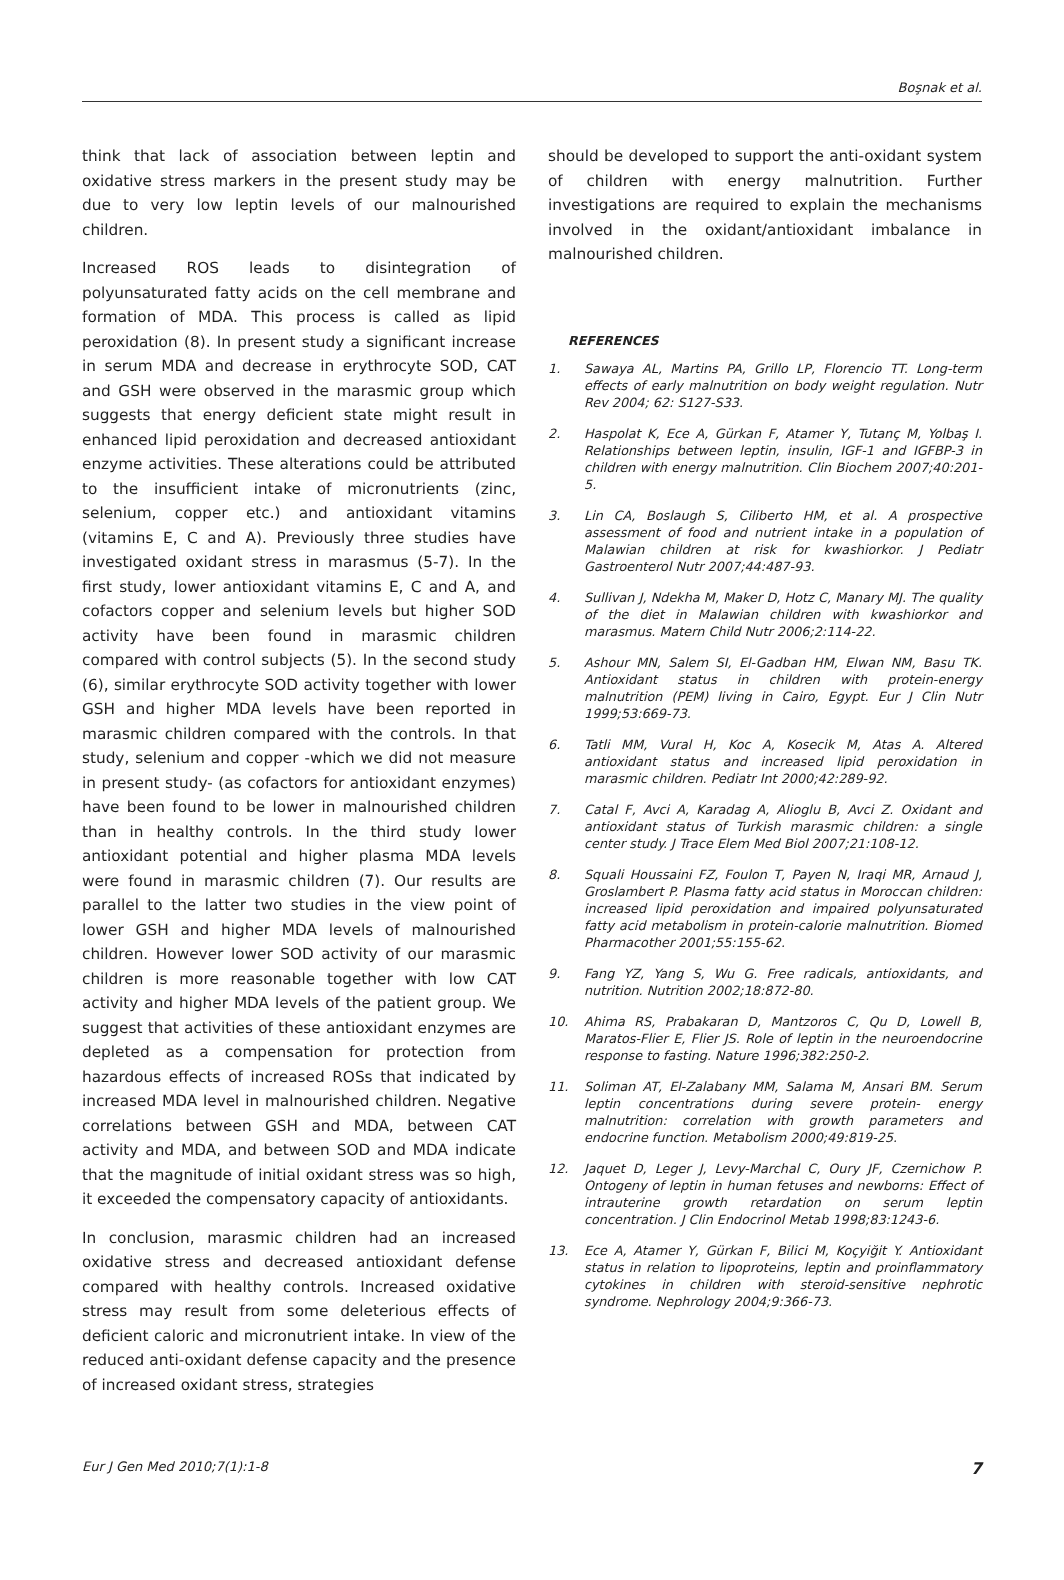Boşnak et al.
think that lack of association between leptin and oxidative stress markers in the present study may be due to very low leptin levels of our malnourished children.
Increased ROS leads to disintegration of polyunsaturated fatty acids on the cell membrane and formation of MDA. This process is called as lipid peroxidation (8). In present study a significant increase in serum MDA and decrease in erythrocyte SOD, CAT and GSH were observed in the marasmic group which suggests that energy deficient state might result in enhanced lipid peroxidation and decreased antioxidant enzyme activities. These alterations could be attributed to the insufficient intake of micronutrients (zinc, selenium, copper etc.) and antioxidant vitamins (vitamins E, C and A). Previously three studies have investigated oxidant stress in marasmus (5-7). In the first study, lower antioxidant vitamins E, C and A, and cofactors copper and selenium levels but higher SOD activity have been found in marasmic children compared with control subjects (5). In the second study (6), similar erythrocyte SOD activity together with lower GSH and higher MDA levels have been reported in marasmic children compared with the controls. In that study, selenium and copper -which we did not measure in present study- (as cofactors for antioxidant enzymes) have been found to be lower in malnourished children than in healthy controls. In the third study lower antioxidant potential and higher plasma MDA levels were found in marasmic children (7). Our results are parallel to the latter two studies in the view point of lower GSH and higher MDA levels of malnourished children. However lower SOD activity of our marasmic children is more reasonable together with low CAT activity and higher MDA levels of the patient group. We suggest that activities of these antioxidant enzymes are depleted as a compensation for protection from hazardous effects of increased ROSs that indicated by increased MDA level in malnourished children. Negative correlations between GSH and MDA, between CAT activity and MDA, and between SOD and MDA indicate that the magnitude of initial oxidant stress was so high, it exceeded the compensatory capacity of antioxidants.
In conclusion, marasmic children had an increased oxidative stress and decreased antioxidant defense compared with healthy controls. Increased oxidative stress may result from some deleterious effects of deficient caloric and micronutrient intake. In view of the reduced anti-oxidant defense capacity and the presence of increased oxidant stress, strategies
should be developed to support the anti-oxidant system of children with energy malnutrition. Further investigations are required to explain the mechanisms involved in the oxidant/antioxidant imbalance in malnourished children.
REFERENCES
1. Sawaya AL, Martins PA, Grillo LP, Florencio TT. Long-term effects of early malnutrition on body weight regulation. Nutr Rev 2004; 62: S127-S33.
2. Haspolat K, Ece A, Gürkan F, Atamer Y, Tutanç M, Yolbaş I. Relationships between leptin, insulin, IGF-1 and IGFBP-3 in children with energy malnutrition. Clin Biochem 2007;40:201-5.
3. Lin CA, Boslaugh S, Ciliberto HM, et al. A prospective assessment of food and nutrient intake in a population of Malawian children at risk for kwashiorkor. J Pediatr Gastroenterol Nutr 2007;44:487-93.
4. Sullivan J, Ndekha M, Maker D, Hotz C, Manary MJ. The quality of the diet in Malawian children with kwashiorkor and marasmus. Matern Child Nutr 2006;2:114-22.
5. Ashour MN, Salem SI, El-Gadban HM, Elwan NM, Basu TK. Antioxidant status in children with protein-energy malnutrition (PEM) living in Cairo, Egypt. Eur J Clin Nutr 1999;53:669-73.
6. Tatli MM, Vural H, Koc A, Kosecik M, Atas A. Altered antioxidant status and increased lipid peroxidation in marasmic children. Pediatr Int 2000;42:289-92.
7. Catal F, Avci A, Karadag A, Alioglu B, Avci Z. Oxidant and antioxidant status of Turkish marasmic children: a single center study. J Trace Elem Med Biol 2007;21:108-12.
8. Squali Houssaini FZ, Foulon T, Payen N, Iraqi MR, Arnaud J, Groslambert P. Plasma fatty acid status in Moroccan children: increased lipid peroxidation and impaired polyunsaturated fatty acid metabolism in protein-calorie malnutrition. Biomed Pharmacother 2001;55:155-62.
9. Fang YZ, Yang S, Wu G. Free radicals, antioxidants, and nutrition. Nutrition 2002;18:872-80.
10. Ahima RS, Prabakaran D, Mantzoros C, Qu D, Lowell B, Maratos-Flier E, Flier JS. Role of leptin in the neuroendocrine response to fasting. Nature 1996;382:250-2.
11. Soliman AT, El-Zalabany MM, Salama M, Ansari BM. Serum leptin concentrations during severe protein- energy malnutrition: correlation with growth parameters and endocrine function. Metabolism 2000;49:819-25.
12. Jaquet D, Leger J, Levy-Marchal C, Oury JF, Czernichow P. Ontogeny of leptin in human fetuses and newborns: Effect of intrauterine growth retardation on serum leptin concentration. J Clin Endocrinol Metab 1998;83:1243-6.
13. Ece A, Atamer Y, Gürkan F, Bilici M, Koçyiğit Y. Antioxidant status in relation to lipoproteins, leptin and proinflammatory cytokines in children with steroid-sensitive nephrotic syndrome. Nephrology 2004;9:366-73.
Eur J Gen Med 2010;7(1):1-8 7